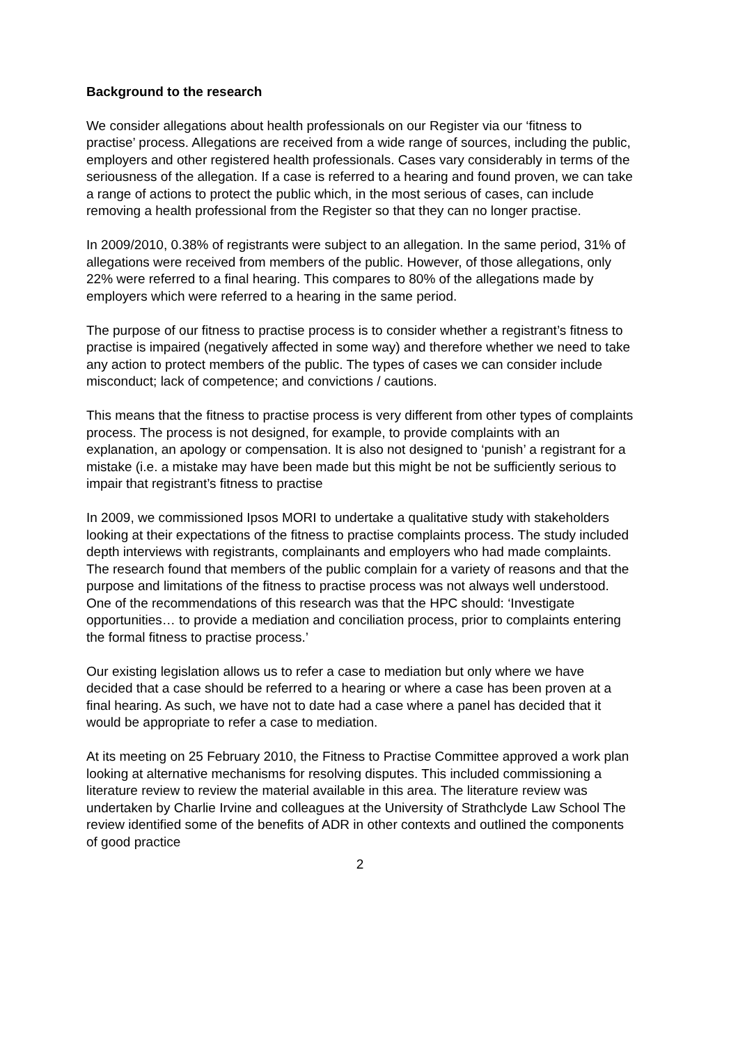Background to the research
We consider allegations about health professionals on our Register via our ‘fitness to practise’ process. Allegations are received from a wide range of sources, including the public, employers and other registered health professionals. Cases vary considerably in terms of the seriousness of the allegation. If a case is referred to a hearing and found proven, we can take a range of actions to protect the public which, in the most serious of cases, can include removing a health professional from the Register so that they can no longer practise.
In 2009/2010, 0.38% of registrants were subject to an allegation. In the same period, 31% of allegations were received from members of the public. However, of those allegations, only 22% were referred to a final hearing. This compares to 80% of the allegations made by employers which were referred to a hearing in the same period.
The purpose of our fitness to practise process is to consider whether a registrant’s fitness to practise is impaired (negatively affected in some way) and therefore whether we need to take any action to protect members of the public. The types of cases we can consider include misconduct; lack of competence; and convictions / cautions.
This means that the fitness to practise process is very different from other types of complaints process. The process is not designed, for example, to provide complaints with an explanation, an apology or compensation. It is also not designed to ‘punish’ a registrant for a mistake (i.e. a mistake may have been made but this might be not be sufficiently serious to impair that registrant’s fitness to practise
In 2009, we commissioned Ipsos MORI to undertake a qualitative study with stakeholders looking at their expectations of the fitness to practise complaints process. The study included depth interviews with registrants, complainants and employers who had made complaints. The research found that members of the public complain for a variety of reasons and that the purpose and limitations of the fitness to practise process was not always well understood. One of the recommendations of this research was that the HPC should: ‘Investigate opportunities… to provide a mediation and conciliation process, prior to complaints entering the formal fitness to practise process.’
Our existing legislation allows us to refer a case to mediation but only where we have decided that a case should be referred to a hearing or where a case has been proven at a final hearing. As such, we have not to date had a case where a panel has decided that it would be appropriate to refer a case to mediation.
At its meeting on 25 February 2010, the Fitness to Practise Committee approved a work plan looking at alternative mechanisms for resolving disputes. This included commissioning a literature review to review the material available in this area. The literature review was undertaken by Charlie Irvine and colleagues at the University of Strathclyde Law School The review identified some of the benefits of ADR in other contexts and outlined the components of good practice
2